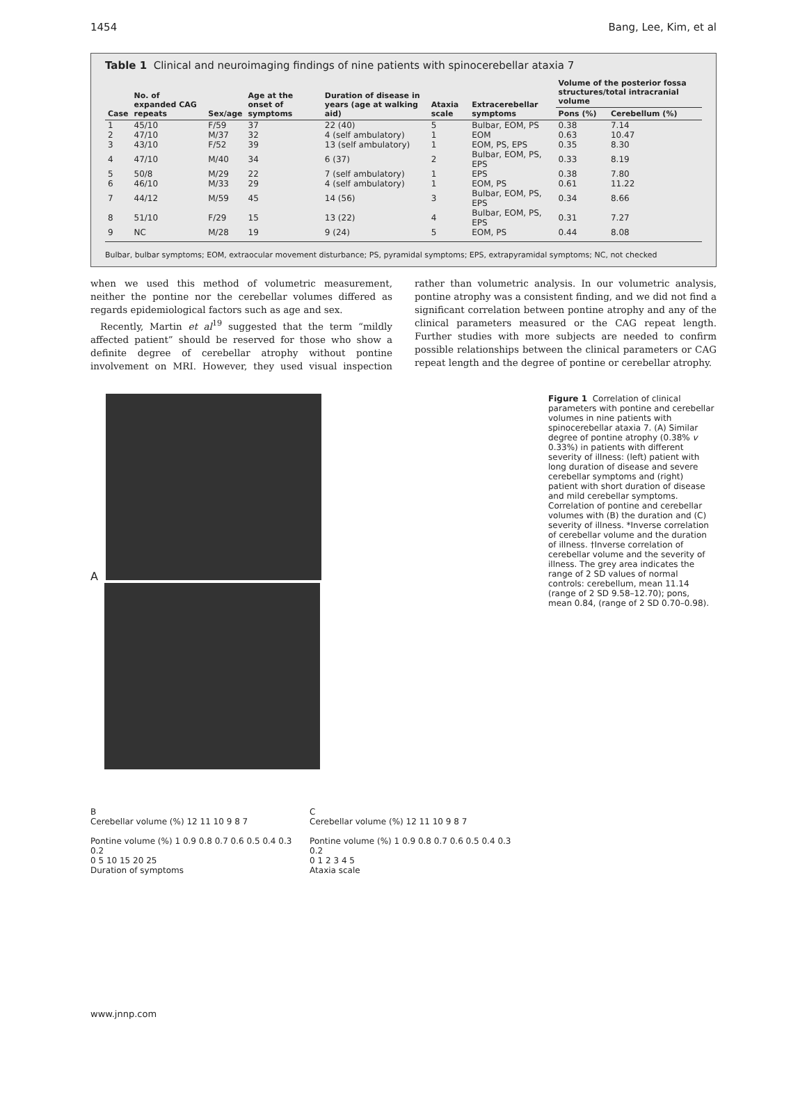1454 Bang, Lee, Kim, et al
Table 1 Clinical and neuroimaging findings of nine patients with spinocerebellar ataxia 7
| Case | No. of expanded CAG repeats | Sex/age | Age at the onset of symptoms | Duration of disease in years (age at walking aid) | Ataxia scale | Extracerebellar symptoms | Volume of the posterior fossa structures/total intracranial volume | |
| --- | --- | --- | --- | --- | --- | --- | --- | --- |
| | | | | | | | Pons (%) | Cerebellum (%) |
| 1 | 45/10 | F/59 | 37 | 22 (40) | 5 | Bulbar, EOM, PS | 0.38 | 7.14 |
| 2 | 47/10 | M/37 | 32 | 4 (self ambulatory) | 1 | EOM | 0.63 | 10.47 |
| 3 | 43/10 | F/52 | 39 | 13 (self ambulatory) | 1 | EOM, PS, EPS | 0.35 | 8.30 |
| 4 | 47/10 | M/40 | 34 | 6 (37) | 2 | Bulbar, EOM, PS, EPS | 0.33 | 8.19 |
| 5 | 50/8 | M/29 | 22 | 7 (self ambulatory) | 1 | EPS | 0.38 | 7.80 |
| 6 | 46/10 | M/33 | 29 | 4 (self ambulatory) | 1 | EOM, PS | 0.61 | 11.22 |
| 7 | 44/12 | M/59 | 45 | 14 (56) | 3 | Bulbar, EOM, PS, EPS | 0.34 | 8.66 |
| 8 | 51/10 | F/29 | 15 | 13 (22) | 4 | Bulbar, EOM, PS, EPS | 0.31 | 7.27 |
| 9 | NC | M/28 | 19 | 9 (24) | 5 | EOM, PS | 0.44 | 8.08 |
Bulbar, bulbar symptoms; EOM, extraocular movement disturbance; PS, pyramidal symptoms; EPS, extrapyramidal symptoms; NC, not checked
when we used this method of volumetric measurement, neither the pontine nor the cerebellar volumes differed as regards epidemiological factors such as age and sex.
Recently, Martin et al<sup>19</sup> suggested that the term “mildly affected patient” should be reserved for those who show a definite degree of cerebellar atrophy without pontine involvement on MRI. However, they used visual inspection rather than volumetric analysis. In our volumetric analysis, pontine atrophy was a consistent finding, and we did not find a significant correlation between pontine atrophy and any of the clinical parameters measured or the CAG repeat length. Further studies with more subjects are needed to confirm possible relationships between the clinical parameters or CAG repeat length and the degree of pontine or cerebellar atrophy.
A
B
Cerebellar volume (%) 12 11 10 9 8 7
Pontine volume (%) 1 0.9 0.8 0.7 0.6 0.5 0.4 0.3 0.2
0 5 10 15 20 25
Duration of symptoms
C
Cerebellar volume (%) 12 11 10 9 8 7
Pontine volume (%) 1 0.9 0.8 0.7 0.6 0.5 0.4 0.3 0.2
0 1 2 3 4 5
Ataxia scale
Figure 1 Correlation of clinical parameters with pontine and cerebellar volumes in nine patients with spinocerebellar ataxia 7. (A) Similar degree of pontine atrophy (0.38% v 0.33%) in patients with different severity of illness: (left) patient with long duration of disease and severe cerebellar symptoms and (right) patient with short duration of disease and mild cerebellar symptoms. Correlation of pontine and cerebellar volumes with (B) the duration and (C) severity of illness. *Inverse correlation of cerebellar volume and the duration of illness. †Inverse correlation of cerebellar volume and the severity of illness. The grey area indicates the range of 2 SD values of normal controls: cerebellum, mean 11.14 (range of 2 SD 9.58–12.70); pons, mean 0.84, (range of 2 SD 0.70–0.98).
www.jnnp.com